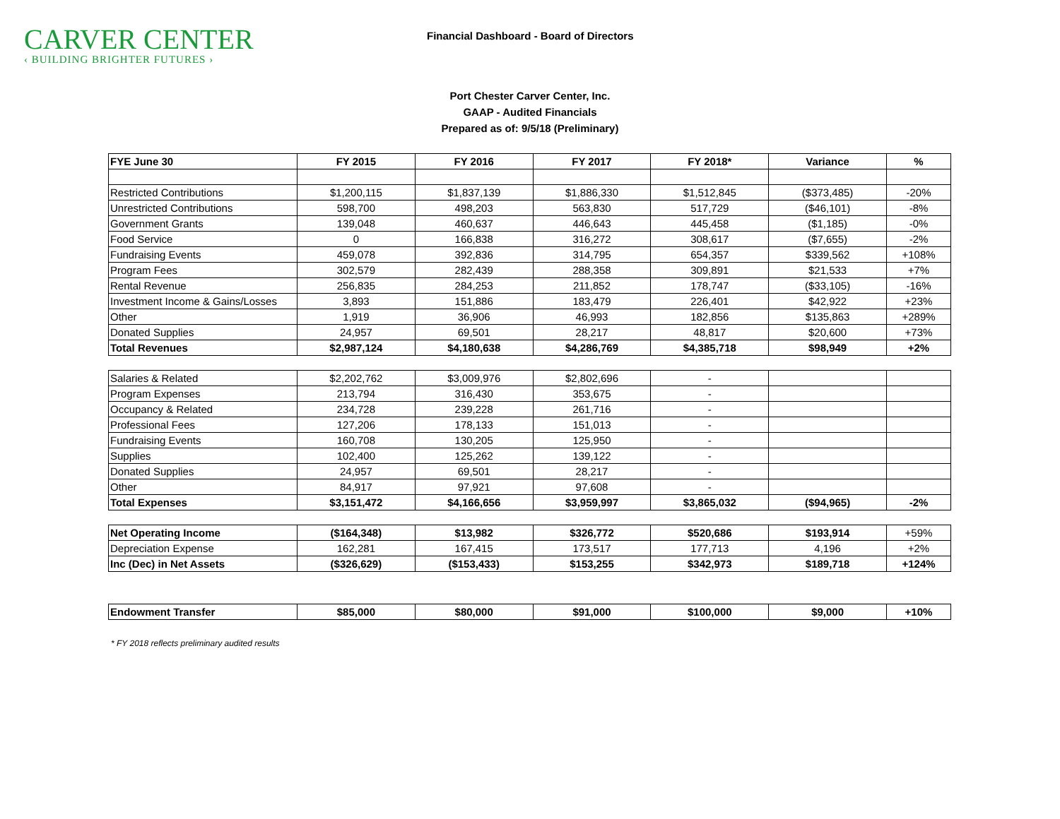CARVER CENTER
‹ BUILDING BRIGHTER FUTURES ›
Financial Dashboard - Board of Directors
Port Chester Carver Center, Inc.
GAAP - Audited Financials
Prepared as of: 9/5/18 (Preliminary)
| FYE June 30 | FY 2015 | FY 2016 | FY 2017 | FY 2018* | Variance | % |
| --- | --- | --- | --- | --- | --- | --- |
| Restricted Contributions | $1,200,115 | $1,837,139 | $1,886,330 | $1,512,845 | ($373,485) | -20% |
| Unrestricted Contributions | 598,700 | 498,203 | 563,830 | 517,729 | ($46,101) | -8% |
| Government Grants | 139,048 | 460,637 | 446,643 | 445,458 | ($1,185) | -0% |
| Food Service | 0 | 166,838 | 316,272 | 308,617 | ($7,655) | -2% |
| Fundraising Events | 459,078 | 392,836 | 314,795 | 654,357 | $339,562 | +108% |
| Program Fees | 302,579 | 282,439 | 288,358 | 309,891 | $21,533 | +7% |
| Rental Revenue | 256,835 | 284,253 | 211,852 | 178,747 | ($33,105) | -16% |
| Investment Income & Gains/Losses | 3,893 | 151,886 | 183,479 | 226,401 | $42,922 | +23% |
| Other | 1,919 | 36,906 | 46,993 | 182,856 | $135,863 | +289% |
| Donated Supplies | 24,957 | 69,501 | 28,217 | 48,817 | $20,600 | +73% |
| Total Revenues | $2,987,124 | $4,180,638 | $4,286,769 | $4,385,718 | $98,949 | +2% |
| Salaries & Related | $2,202,762 | $3,009,976 | $2,802,696 | - | | |
| Program Expenses | 213,794 | 316,430 | 353,675 | - | | |
| Occupancy & Related | 234,728 | 239,228 | 261,716 | - | | |
| Professional Fees | 127,206 | 178,133 | 151,013 | - | | |
| Fundraising Events | 160,708 | 130,205 | 125,950 | - | | |
| Supplies | 102,400 | 125,262 | 139,122 | - | | |
| Donated Supplies | 24,957 | 69,501 | 28,217 | - | | |
| Other | 84,917 | 97,921 | 97,608 | - | | |
| Total Expenses | $3,151,472 | $4,166,656 | $3,959,997 | $3,865,032 | ($94,965) | -2% |
| Net Operating Income | ($164,348) | $13,982 | $326,772 | $520,686 | $193,914 | +59% |
| Depreciation Expense | 162,281 | 167,415 | 173,517 | 177,713 | 4,196 | +2% |
| Inc (Dec) in Net Assets | ($326,629) | ($153,433) | $153,255 | $342,973 | $189,718 | +124% |
| Endowment Transfer | $85,000 | $80,000 | $91,000 | $100,000 | $9,000 | +10% |
* FY 2018 reflects preliminary audited results